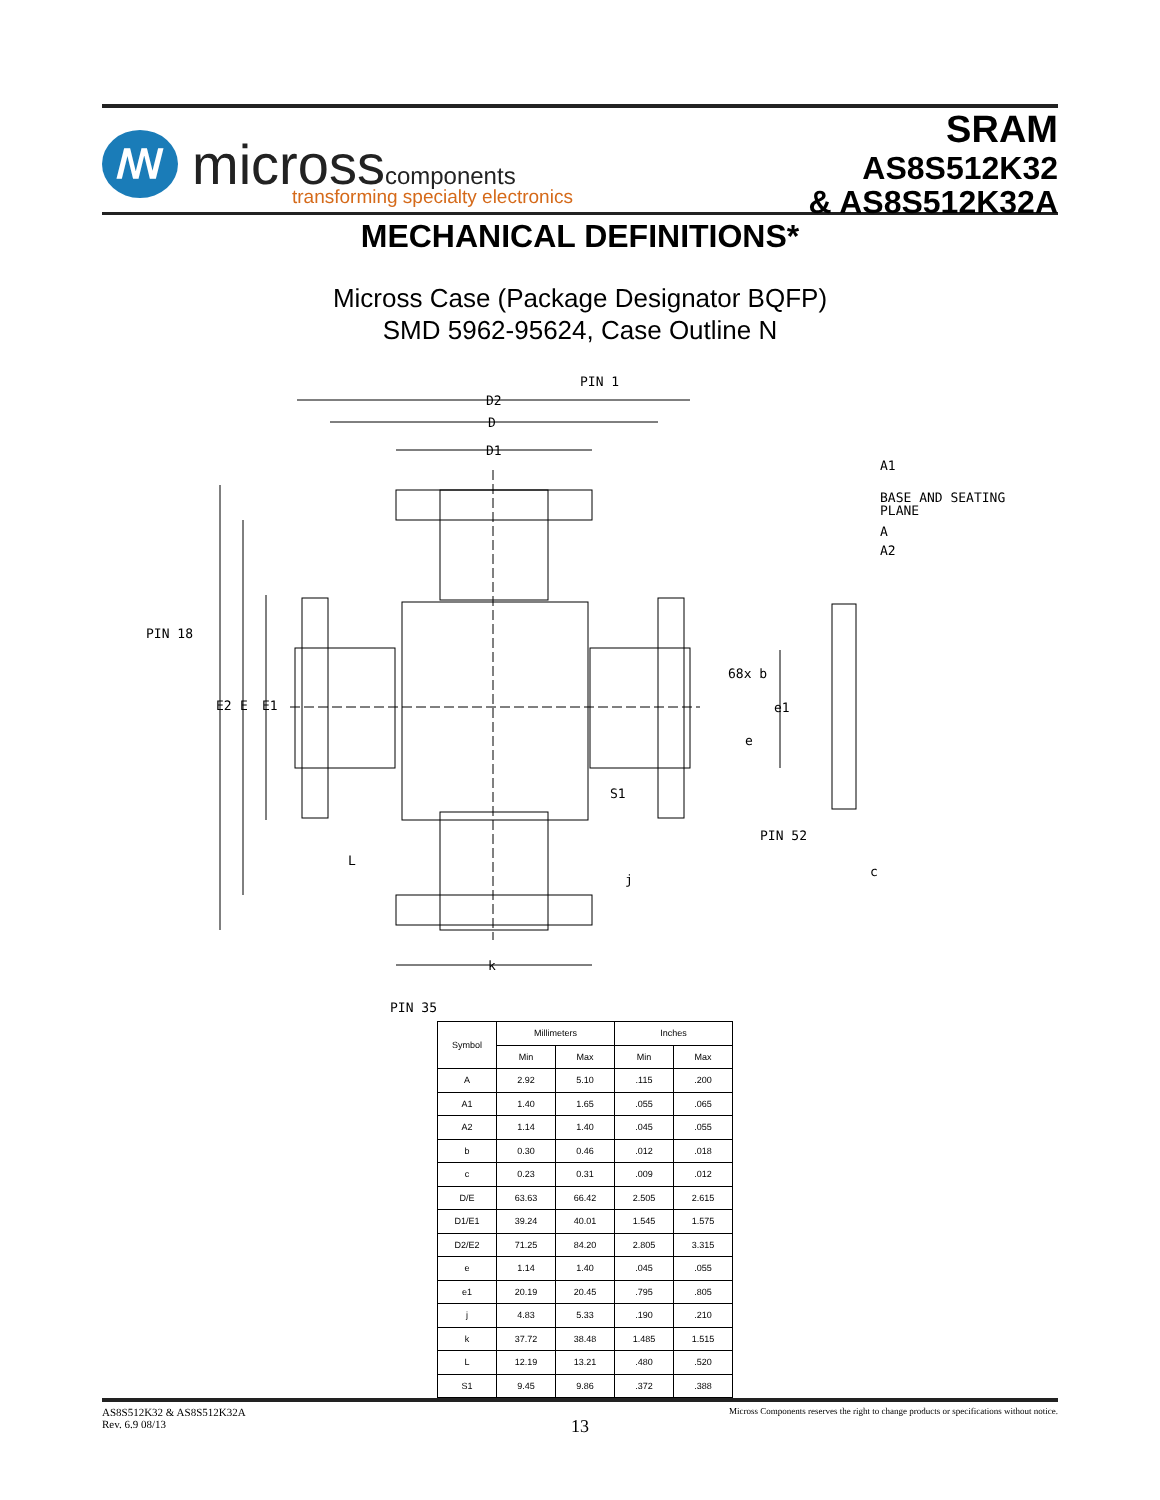ꟿ
microsscomponents
transforming specialty electronics
SRAM
AS8S512K32
& AS8S512K32A
MECHANICAL DEFINITIONS*
Micross Case (Package Designator BQFP)
SMD 5962-95624, Case Outline N
PIN 1
D2
D
D1
A1
BASE AND SEATING
PLANE
A
A2
PIN 18
E2
E
E1
68x b
e1
e
S1
PIN 52
L
j
c
k
PIN 35
| Symbol | Millimeters | | Inches | |
| --- | --- | --- | --- | --- |
| | Min | Max | Min | Max |
| A | 2.92 | 5.10 | .115 | .200 |
| A1 | 1.40 | 1.65 | .055 | .065 |
| A2 | 1.14 | 1.40 | .045 | .055 |
| b | 0.30 | 0.46 | .012 | .018 |
| c | 0.23 | 0.31 | .009 | .012 |
| D/E | 63.63 | 66.42 | 2.505 | 2.615 |
| D1/E1 | 39.24 | 40.01 | 1.545 | 1.575 |
| D2/E2 | 71.25 | 84.20 | 2.805 | 3.315 |
| e | 1.14 | 1.40 | .045 | .055 |
| e1 | 20.19 | 20.45 | .795 | .805 |
| j | 4.83 | 5.33 | .190 | .210 |
| k | 37.72 | 38.48 | 1.485 | 1.515 |
| L | 12.19 | 13.21 | .480 | .520 |
| S1 | 9.45 | 9.86 | .372 | .388 |
AS8S512K32 & AS8S512K32A
Rev. 6.9 08/13
Micross Components reserves the right to change products or specifications without notice.
13